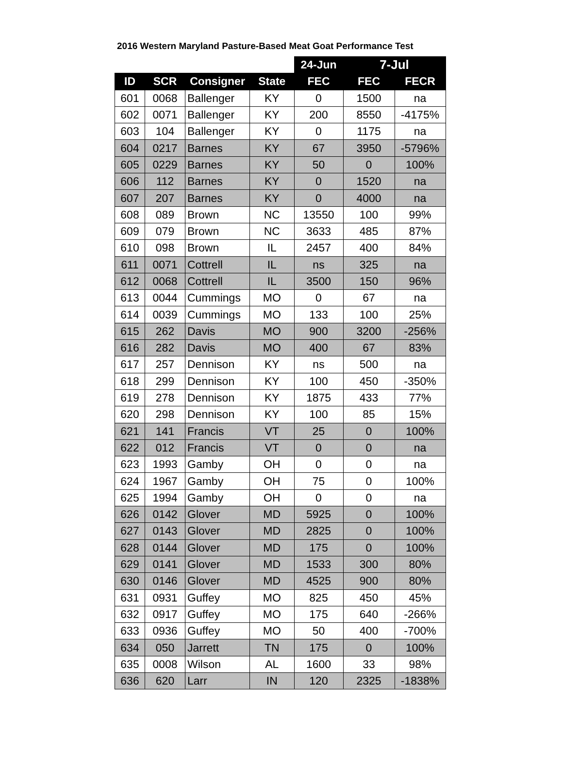2016 Western Maryland Pasture-Based Meat Goat Performance Test
| | | | | 24-Jun | 7-Jul | |
| ID | SCR | Consigner | State | FEC | FEC | FECR |
| 601 | 0068 | Ballenger | KY | 0 | 1500 | na |
| 602 | 0071 | Ballenger | KY | 200 | 8550 | -4175% |
| 603 | 104 | Ballenger | KY | 0 | 1175 | na |
| 604 | 0217 | Barnes | KY | 67 | 3950 | -5796% |
| 605 | 0229 | Barnes | KY | 50 | 0 | 100% |
| 606 | 112 | Barnes | KY | 0 | 1520 | na |
| 607 | 207 | Barnes | KY | 0 | 4000 | na |
| 608 | 089 | Brown | NC | 13550 | 100 | 99% |
| 609 | 079 | Brown | NC | 3633 | 485 | 87% |
| 610 | 098 | Brown | IL | 2457 | 400 | 84% |
| 611 | 0071 | Cottrell | IL | ns | 325 | na |
| 612 | 0068 | Cottrell | IL | 3500 | 150 | 96% |
| 613 | 0044 | Cummings | MO | 0 | 67 | na |
| 614 | 0039 | Cummings | MO | 133 | 100 | 25% |
| 615 | 262 | Davis | MO | 900 | 3200 | -256% |
| 616 | 282 | Davis | MO | 400 | 67 | 83% |
| 617 | 257 | Dennison | KY | ns | 500 | na |
| 618 | 299 | Dennison | KY | 100 | 450 | -350% |
| 619 | 278 | Dennison | KY | 1875 | 433 | 77% |
| 620 | 298 | Dennison | KY | 100 | 85 | 15% |
| 621 | 141 | Francis | VT | 25 | 0 | 100% |
| 622 | 012 | Francis | VT | 0 | 0 | na |
| 623 | 1993 | Gamby | OH | 0 | 0 | na |
| 624 | 1967 | Gamby | OH | 75 | 0 | 100% |
| 625 | 1994 | Gamby | OH | 0 | 0 | na |
| 626 | 0142 | Glover | MD | 5925 | 0 | 100% |
| 627 | 0143 | Glover | MD | 2825 | 0 | 100% |
| 628 | 0144 | Glover | MD | 175 | 0 | 100% |
| 629 | 0141 | Glover | MD | 1533 | 300 | 80% |
| 630 | 0146 | Glover | MD | 4525 | 900 | 80% |
| 631 | 0931 | Guffey | MO | 825 | 450 | 45% |
| 632 | 0917 | Guffey | MO | 175 | 640 | -266% |
| 633 | 0936 | Guffey | MO | 50 | 400 | -700% |
| 634 | 050 | Jarrett | TN | 175 | 0 | 100% |
| 635 | 0008 | Wilson | AL | 1600 | 33 | 98% |
| 636 | 620 | Larr | IN | 120 | 2325 | -1838% |